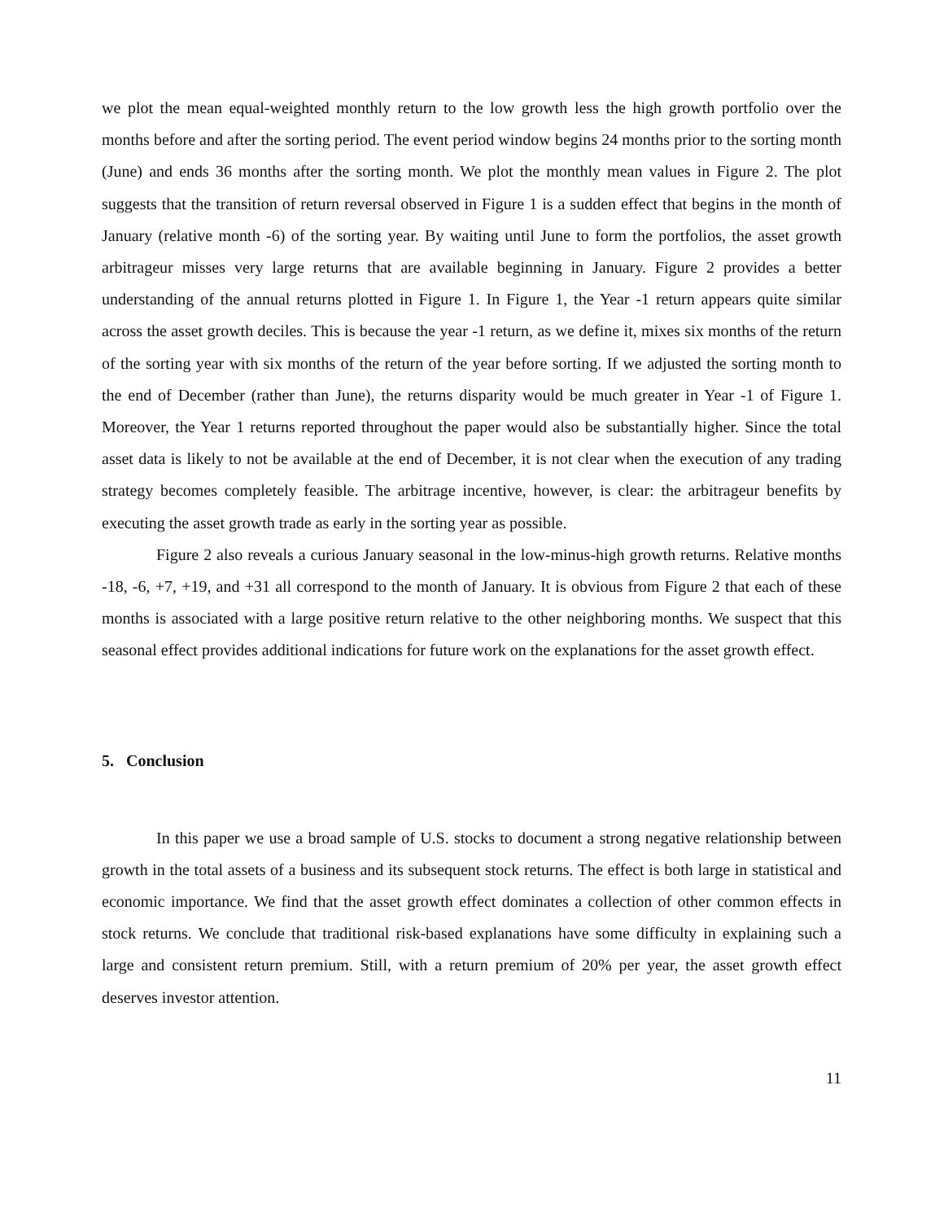we plot the mean equal-weighted monthly return to the low growth less the high growth portfolio over the months before and after the sorting period. The event period window begins 24 months prior to the sorting month (June) and ends 36 months after the sorting month. We plot the monthly mean values in Figure 2. The plot suggests that the transition of return reversal observed in Figure 1 is a sudden effect that begins in the month of January (relative month -6) of the sorting year. By waiting until June to form the portfolios, the asset growth arbitrageur misses very large returns that are available beginning in January. Figure 2 provides a better understanding of the annual returns plotted in Figure 1. In Figure 1, the Year -1 return appears quite similar across the asset growth deciles. This is because the year -1 return, as we define it, mixes six months of the return of the sorting year with six months of the return of the year before sorting. If we adjusted the sorting month to the end of December (rather than June), the returns disparity would be much greater in Year -1 of Figure 1. Moreover, the Year 1 returns reported throughout the paper would also be substantially higher. Since the total asset data is likely to not be available at the end of December, it is not clear when the execution of any trading strategy becomes completely feasible. The arbitrage incentive, however, is clear: the arbitrageur benefits by executing the asset growth trade as early in the sorting year as possible.
Figure 2 also reveals a curious January seasonal in the low-minus-high growth returns. Relative months -18, -6, +7, +19, and +31 all correspond to the month of January. It is obvious from Figure 2 that each of these months is associated with a large positive return relative to the other neighboring months. We suspect that this seasonal effect provides additional indications for future work on the explanations for the asset growth effect.
5. Conclusion
In this paper we use a broad sample of U.S. stocks to document a strong negative relationship between growth in the total assets of a business and its subsequent stock returns. The effect is both large in statistical and economic importance. We find that the asset growth effect dominates a collection of other common effects in stock returns. We conclude that traditional risk-based explanations have some difficulty in explaining such a large and consistent return premium. Still, with a return premium of 20% per year, the asset growth effect deserves investor attention.
11